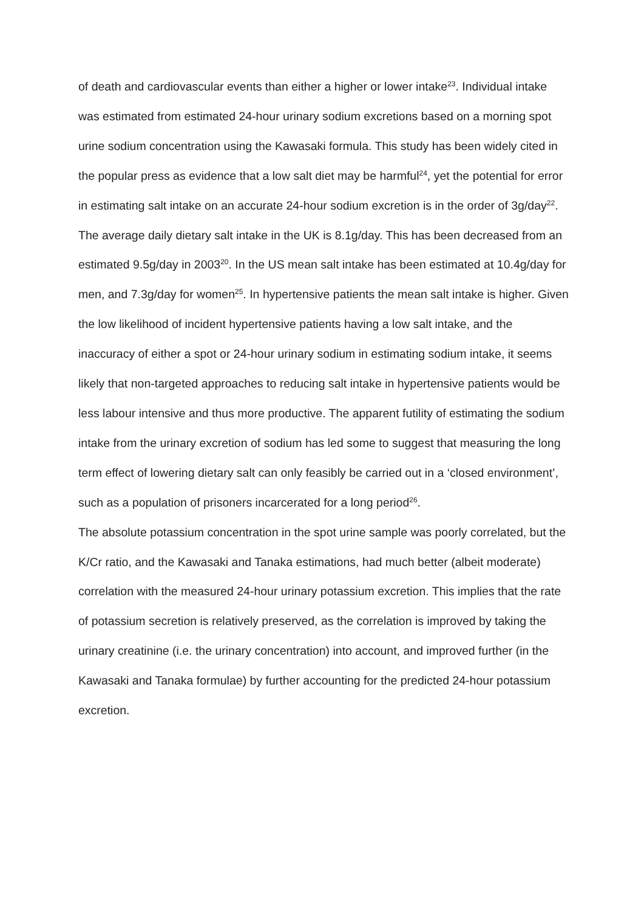of death and cardiovascular events than either a higher or lower intake<sup>23</sup>. Individual intake was estimated from estimated 24-hour urinary sodium excretions based on a morning spot urine sodium concentration using the Kawasaki formula. This study has been widely cited in the popular press as evidence that a low salt diet may be harmful<sup>24</sup>, yet the potential for error in estimating salt intake on an accurate 24-hour sodium excretion is in the order of 3g/day<sup>22</sup>.
The average daily dietary salt intake in the UK is 8.1g/day. This has been decreased from an estimated 9.5g/day in 2003<sup>20</sup>. In the US mean salt intake has been estimated at 10.4g/day for men, and 7.3g/day for women<sup>25</sup>. In hypertensive patients the mean salt intake is higher. Given the low likelihood of incident hypertensive patients having a low salt intake, and the inaccuracy of either a spot or 24-hour urinary sodium in estimating sodium intake, it seems likely that non-targeted approaches to reducing salt intake in hypertensive patients would be less labour intensive and thus more productive. The apparent futility of estimating the sodium intake from the urinary excretion of sodium has led some to suggest that measuring the long term effect of lowering dietary salt can only feasibly be carried out in a ‘closed environment’, such as a population of prisoners incarcerated for a long period<sup>26</sup>.
The absolute potassium concentration in the spot urine sample was poorly correlated, but the K/Cr ratio, and the Kawasaki and Tanaka estimations, had much better (albeit moderate) correlation with the measured 24-hour urinary potassium excretion. This implies that the rate of potassium secretion is relatively preserved, as the correlation is improved by taking the urinary creatinine (i.e. the urinary concentration) into account, and improved further (in the Kawasaki and Tanaka formulae) by further accounting for the predicted 24-hour potassium excretion.